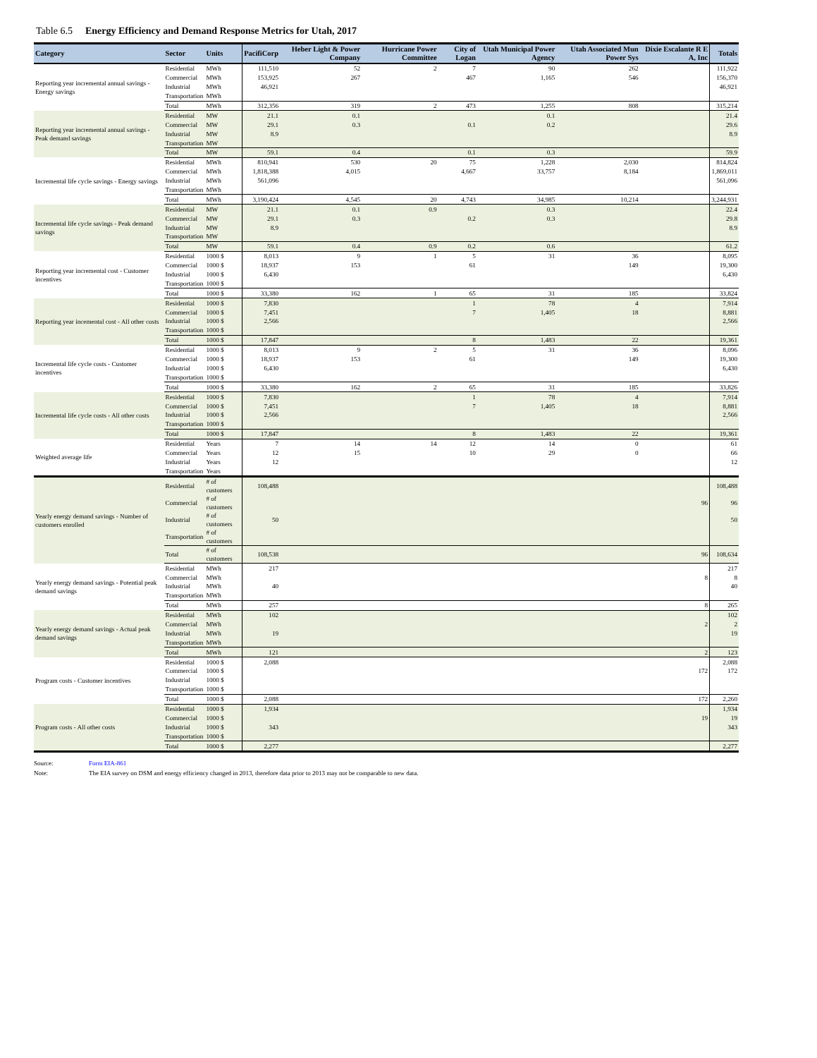Table 6.5 Energy Efficiency and Demand Response Metrics for Utah, 2017
| Category | Sector | Units | PacifiCorp | Heber Light & Power Company | Hurricane Power Committee | City of Logan | Utah Municipal Power Agency | Utah Associated Mun Power Sys | Dixie Escalante R E A, Inc | Totals |
| --- | --- | --- | --- | --- | --- | --- | --- | --- | --- | --- |
| Reporting year incremental annual savings - Energy savings | Residential | MWh | 111,510 | 52 | 2 | 7 | 90 | 262 | | 111,922 |
| | Commercial | MWh | 153,925 | 267 | | 467 | 1,165 | 546 | | 156,370 |
| | Industrial | MWh | 46,921 | | | | | | | 46,921 |
| | Transportation | MWh | | | | | | | | |
| | Total | MWh | 312,356 | 319 | 2 | 473 | 1,255 | 808 | | 315,214 |
| Reporting year incremental annual savings - Peak demand savings | Residential | MW | 21.1 | 0.1 | | | 0.1 | | | 21.4 |
| | Commercial | MW | 29.1 | 0.3 | | 0.1 | 0.2 | | | 29.6 |
| | Industrial | MW | 8.9 | | | | | | | 8.9 |
| | Transportation | MW | | | | | | | | |
| | Total | MW | 59.1 | 0.4 | | 0.1 | 0.3 | | | 59.9 |
| Incremental life cycle savings - Energy savings | Residential | MWh | 810,941 | 530 | 20 | 75 | 1,228 | 2,030 | | 814,824 |
| | Commercial | MWh | 1,818,388 | 4,015 | | 4,667 | 33,757 | 8,184 | | 1,869,011 |
| | Industrial | MWh | 561,096 | | | | | | | 561,096 |
| | Transportation | MWh | | | | | | | | |
| | Total | MWh | 3,190,424 | 4,545 | 20 | 4,743 | 34,985 | 10,214 | | 3,244,931 |
| Incremental life cycle savings - Peak demand savings | Residential | MW | 21.1 | 0.1 | 0.9 | | 0.3 | | | 22.4 |
| | Commercial | MW | 29.1 | 0.3 | | 0.2 | 0.3 | | | 29.8 |
| | Industrial | MW | 8.9 | | | | | | | 8.9 |
| | Transportation | MW | | | | | | | | |
| | Total | MW | 59.1 | 0.4 | 0.9 | 0.2 | 0.6 | | | 61.2 |
| Reporting year incremental cost - Customer incentives | Residential | 1000 $ | 8,013 | 9 | 1 | 5 | 31 | 36 | | 8,095 |
| | Commercial | 1000 $ | 18,937 | 153 | | 61 | | 149 | | 19,300 |
| | Industrial | 1000 $ | 6,430 | | | | | | | 6,430 |
| | Transportation | 1000 $ | | | | | | | | |
| | Total | 1000 $ | 33,380 | 162 | 1 | 65 | 31 | 185 | | 33,824 |
| Reporting year incemental cost - All other costs | Residential | 1000 $ | 7,830 | | | 1 | 78 | 4 | | 7,914 |
| | Commercial | 1000 $ | 7,451 | | | 7 | 1,405 | 18 | | 8,881 |
| | Industrial | 1000 $ | 2,566 | | | | | | | 2,566 |
| | Transportation | 1000 $ | | | | | | | | |
| | Total | 1000 $ | 17,847 | | | 8 | 1,483 | 22 | | 19,361 |
| Incremental life cycle costs - Customer incentives | Residential | 1000 $ | 8,013 | 9 | 2 | 5 | 31 | 36 | | 8,096 |
| | Commercial | 1000 $ | 18,937 | 153 | | 61 | | 149 | | 19,300 |
| | Industrial | 1000 $ | 6,430 | | | | | | | 6,430 |
| | Transportation | 1000 $ | | | | | | | | |
| | Total | 1000 $ | 33,380 | 162 | 2 | 65 | 31 | 185 | | 33,826 |
| Incremental life cycle costs - All other costs | Residential | 1000 $ | 7,830 | | | 1 | 78 | 4 | | 7,914 |
| | Commercial | 1000 $ | 7,451 | | | 7 | 1,405 | 18 | | 8,881 |
| | Industrial | 1000 $ | 2,566 | | | | | | | 2,566 |
| | Transportation | 1000 $ | | | | | | | | |
| | Total | 1000 $ | 17,847 | | | 8 | 1,483 | 22 | | 19,361 |
| Weighted average life | Residential | Years | 7 | 14 | 14 | 12 | 14 | 0 | | 61 |
| | Commercial | Years | 12 | 15 | | 10 | 29 | 0 | | 66 |
| | Industrial | Years | 12 | | | | | | | 12 |
| | Transportation | Years | | | | | | | | |
| Yearly energy demand savings - Number of customers enrolled | Residential | # of customers | 108,488 | | | | | | | 108,488 |
| | Commercial | # of customers | | | | | | | 96 | 96 |
| | Industrial | # of customers | 50 | | | | | | | 50 |
| | Transportation | # of customers | | | | | | | | |
| | Total | # of customers | 108,538 | | | | | | 96 | 108,634 |
| Yearly energy demand savings - Potential peak demand savings | Residential | MWh | 217 | | | | | | | 217 |
| | Commercial | MWh | | | | | | | 8 | 8 |
| | Industrial | MWh | 40 | | | | | | | 40 |
| | Transportation | MWh | | | | | | | | |
| | Total | MWh | 257 | | | | | | 8 | 265 |
| Yearly energy demand savings - Actual peak demand savings | Residential | MWh | 102 | | | | | | | 102 |
| | Commercial | MWh | | | | | | | 2 | 2 |
| | Industrial | MWh | 19 | | | | | | | 19 |
| | Transportation | MWh | | | | | | | | |
| | Total | MWh | 121 | | | | | | 2 | 123 |
| Program costs - Customer incentives | Residential | 1000 $ | 2,088 | | | | | | | 2,088 |
| | Commercial | 1000 $ | | | | | | | 172 | 172 |
| | Industrial | 1000 $ | | | | | | | | |
| | Transportation | 1000 $ | | | | | | | | |
| | Total | 1000 $ | 2,088 | | | | | | 172 | 2,260 |
| Program costs - All other costs | Residential | 1000 $ | 1,934 | | | | | | | 1,934 |
| | Commercial | 1000 $ | | | | | | | 19 | 19 |
| | Industrial | 1000 $ | 343 | | | | | | | 343 |
| | Transportation | 1000 $ | | | | | | | | |
| | Total | 1000 $ | 2,277 | | | | | | | 2,277 |
Source: Form EIA-861
Note: The EIA survey on DSM and energy efficiency changed in 2013, therefore data prior to 2013 may not be comparable to new data.